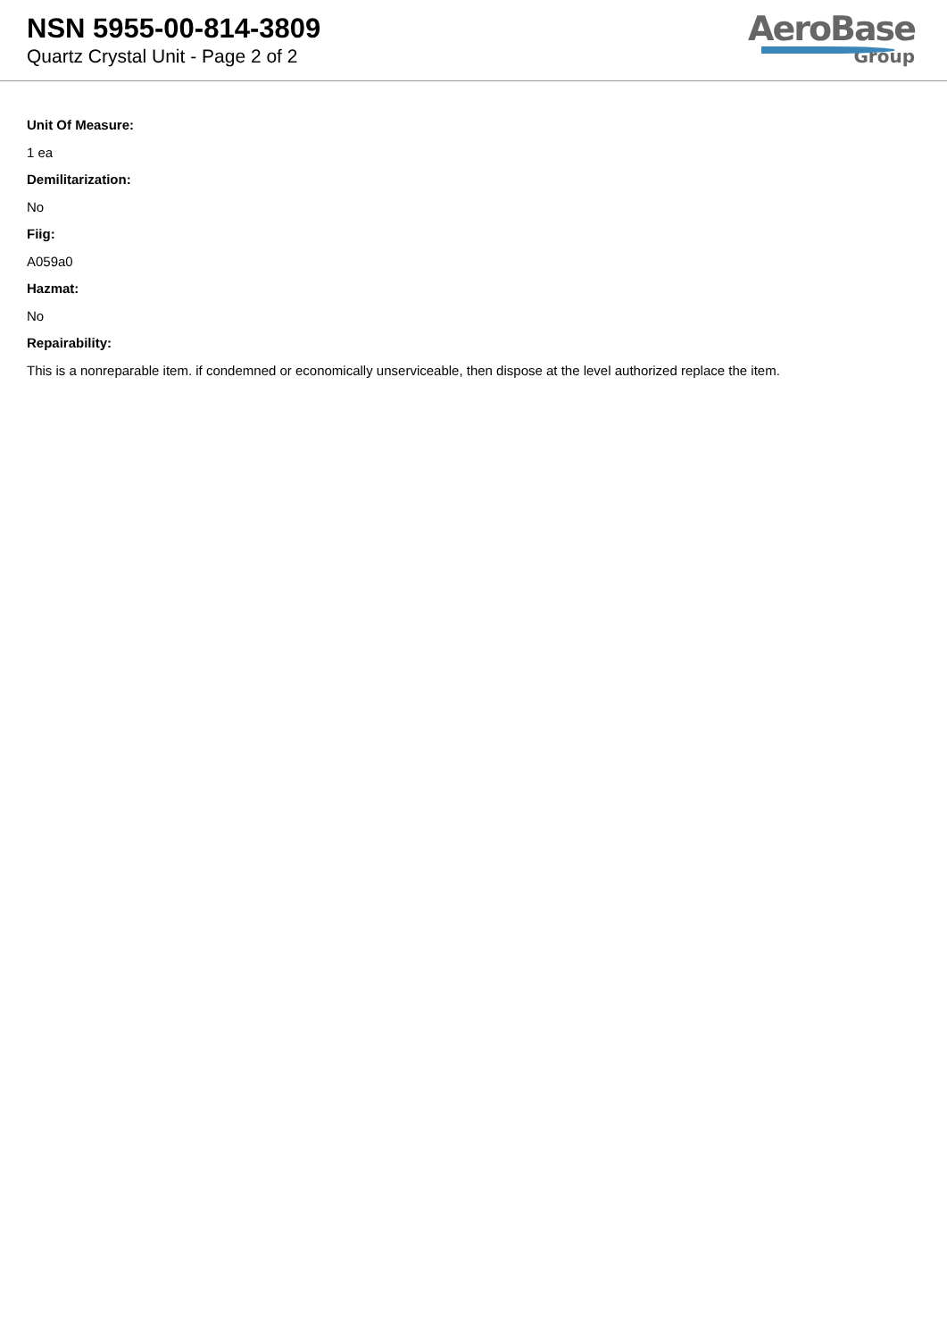NSN 5955-00-814-3809
Quartz Crystal Unit - Page 2 of 2
AeroBase
Group
Unit Of Measure:
1 ea
Demilitarization:
No
Fiig:
A059a0
Hazmat:
No
Repairability:
This is a nonreparable item. if condemned or economically unserviceable, then dispose at the level authorized replace the item.